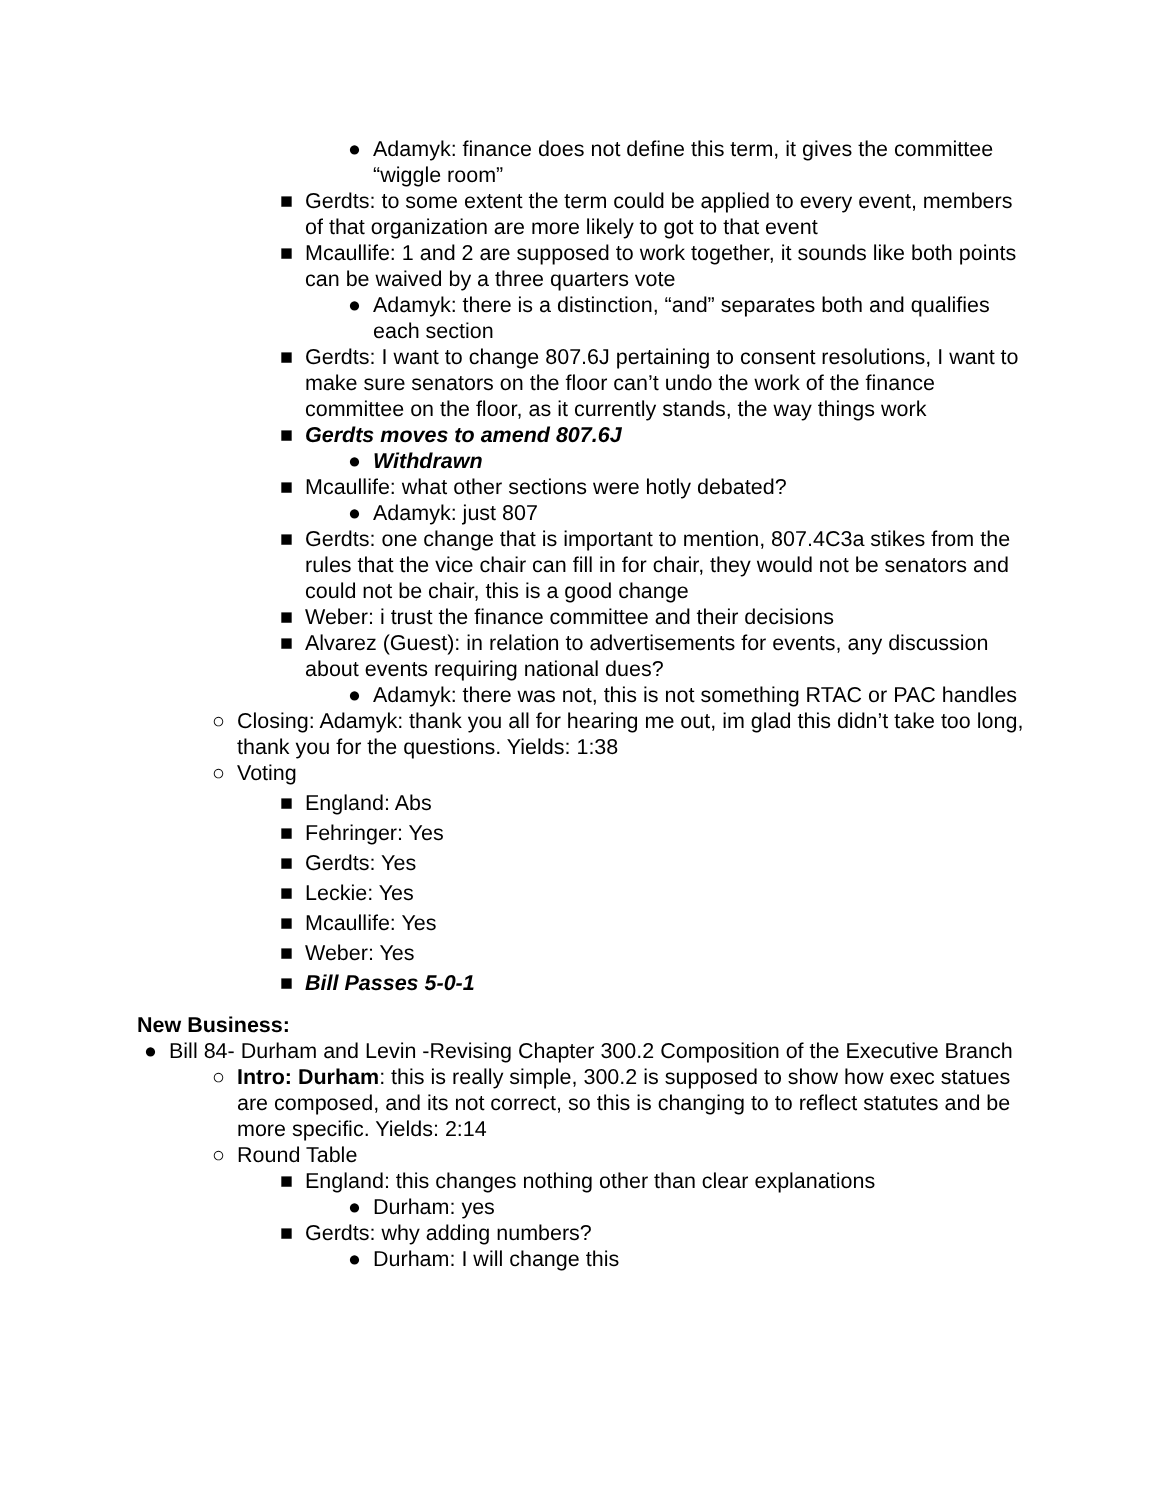● Adamyk: finance does not define this term, it gives the committee “wiggle room”
■ Gerdts: to some extent the term could be applied to every event, members of that organization are more likely to got to that event
■ Mcaullife: 1 and 2 are supposed to work together, it sounds like both points can be waived by a three quarters vote
● Adamyk: there is a distinction, “and” separates both and qualifies each section
■ Gerdts: I want to change 807.6J pertaining to consent resolutions, I want to make sure senators on the floor can’t undo the work of the finance committee on the floor, as it currently stands, the way things work
■ Gerdts moves to amend 807.6J
● Withdrawn
■ Mcaullife: what other sections were hotly debated?
● Adamyk: just 807
■ Gerdts: one change that is important to mention, 807.4C3a stikes from the rules that the vice chair can fill in for chair, they would not be senators and could not be chair, this is a good change
■ Weber: i trust the finance committee and their decisions
■ Alvarez (Guest): in relation to advertisements for events, any discussion about events requiring national dues?
● Adamyk: there was not, this is not something RTAC or PAC handles
○ Closing: Adamyk: thank you all for hearing me out, im glad this didn’t take too long, thank you for the questions. Yields: 1:38
○ Voting
■ England: Abs
■ Fehringer: Yes
■ Gerdts: Yes
■ Leckie: Yes
■ Mcaullife: Yes
■ Weber: Yes
■ Bill Passes 5-0-1
New Business:
● Bill 84- Durham and Levin -Revising Chapter 300.2 Composition of the Executive Branch
○ Intro: Durham: this is really simple, 300.2 is supposed to show how exec statues are composed, and its not correct, so this is changing to to reflect statutes and be more specific. Yields: 2:14
○ Round Table
■ England: this changes nothing other than clear explanations
● Durham: yes
■ Gerdts: why adding numbers?
● Durham: I will change this